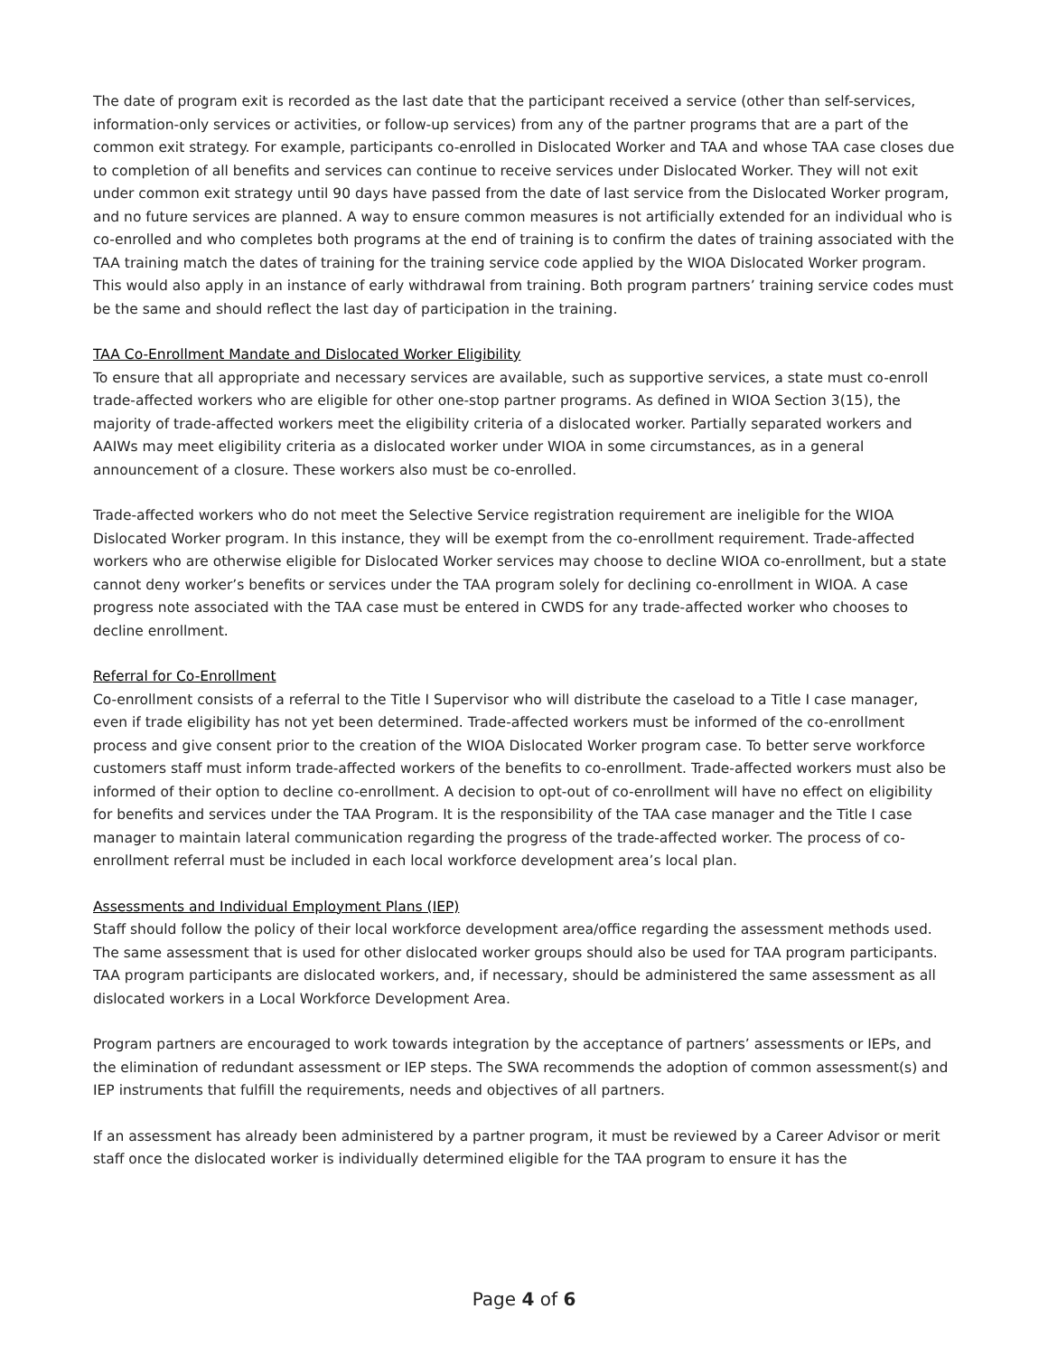The date of program exit is recorded as the last date that the participant received a service (other than self-services, information-only services or activities, or follow-up services) from any of the partner programs that are a part of the common exit strategy. For example, participants co-enrolled in Dislocated Worker and TAA and whose TAA case closes due to completion of all benefits and services can continue to receive services under Dislocated Worker. They will not exit under common exit strategy until 90 days have passed from the date of last service from the Dislocated Worker program, and no future services are planned. A way to ensure common measures is not artificially extended for an individual who is co-enrolled and who completes both programs at the end of training is to confirm the dates of training associated with the TAA training match the dates of training for the training service code applied by the WIOA Dislocated Worker program. This would also apply in an instance of early withdrawal from training. Both program partners’ training service codes must be the same and should reflect the last day of participation in the training.
TAA Co-Enrollment Mandate and Dislocated Worker Eligibility
To ensure that all appropriate and necessary services are available, such as supportive services, a state must co-enroll trade-affected workers who are eligible for other one-stop partner programs. As defined in WIOA Section 3(15), the majority of trade-affected workers meet the eligibility criteria of a dislocated worker. Partially separated workers and AAIWs may meet eligibility criteria as a dislocated worker under WIOA in some circumstances, as in a general announcement of a closure. These workers also must be co-enrolled.
Trade-affected workers who do not meet the Selective Service registration requirement are ineligible for the WIOA Dislocated Worker program. In this instance, they will be exempt from the co-enrollment requirement. Trade-affected workers who are otherwise eligible for Dislocated Worker services may choose to decline WIOA co-enrollment, but a state cannot deny worker’s benefits or services under the TAA program solely for declining co-enrollment in WIOA. A case progress note associated with the TAA case must be entered in CWDS for any trade-affected worker who chooses to decline enrollment.
Referral for Co-Enrollment
Co-enrollment consists of a referral to the Title I Supervisor who will distribute the caseload to a Title I case manager, even if trade eligibility has not yet been determined. Trade-affected workers must be informed of the co-enrollment process and give consent prior to the creation of the WIOA Dislocated Worker program case. To better serve workforce customers staff must inform trade-affected workers of the benefits to co-enrollment. Trade-affected workers must also be informed of their option to decline co-enrollment. A decision to opt-out of co-enrollment will have no effect on eligibility for benefits and services under the TAA Program. It is the responsibility of the TAA case manager and the Title I case manager to maintain lateral communication regarding the progress of the trade-affected worker. The process of co-enrollment referral must be included in each local workforce development area’s local plan.
Assessments and Individual Employment Plans (IEP)
Staff should follow the policy of their local workforce development area/office regarding the assessment methods used. The same assessment that is used for other dislocated worker groups should also be used for TAA program participants. TAA program participants are dislocated workers, and, if necessary, should be administered the same assessment as all dislocated workers in a Local Workforce Development Area.
Program partners are encouraged to work towards integration by the acceptance of partners’ assessments or IEPs, and the elimination of redundant assessment or IEP steps. The SWA recommends the adoption of common assessment(s) and IEP instruments that fulfill the requirements, needs and objectives of all partners.
If an assessment has already been administered by a partner program, it must be reviewed by a Career Advisor or merit staff once the dislocated worker is individually determined eligible for the TAA program to ensure it has the
Page 4 of 6